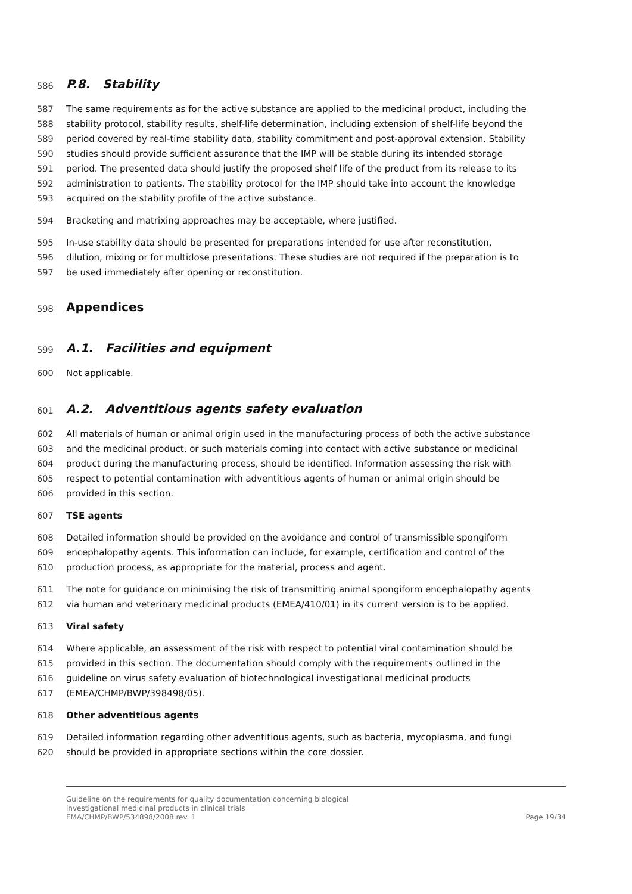586 P.8. Stability
587 The same requirements as for the active substance are applied to the medicinal product, including the
588 stability protocol, stability results, shelf-life determination, including extension of shelf-life beyond the
589 period covered by real-time stability data, stability commitment and post-approval extension. Stability
590 studies should provide sufficient assurance that the IMP will be stable during its intended storage
591 period. The presented data should justify the proposed shelf life of the product from its release to its
592 administration to patients. The stability protocol for the IMP should take into account the knowledge
593 acquired on the stability profile of the active substance.
594 Bracketing and matrixing approaches may be acceptable, where justified.
595 In-use stability data should be presented for preparations intended for use after reconstitution,
596 dilution, mixing or for multidose presentations. These studies are not required if the preparation is to
597 be used immediately after opening or reconstitution.
598 Appendices
599 A.1. Facilities and equipment
600 Not applicable.
601 A.2. Adventitious agents safety evaluation
602 All materials of human or animal origin used in the manufacturing process of both the active substance
603 and the medicinal product, or such materials coming into contact with active substance or medicinal
604 product during the manufacturing process, should be identified. Information assessing the risk with
605 respect to potential contamination with adventitious agents of human or animal origin should be
606 provided in this section.
607 TSE agents
608 Detailed information should be provided on the avoidance and control of transmissible spongiform
609 encephalopathy agents. This information can include, for example, certification and control of the
610 production process, as appropriate for the material, process and agent.
611 The note for guidance on minimising the risk of transmitting animal spongiform encephalopathy agents
612 via human and veterinary medicinal products (EMEA/410/01) in its current version is to be applied.
613 Viral safety
614 Where applicable, an assessment of the risk with respect to potential viral contamination should be
615 provided in this section. The documentation should comply with the requirements outlined in the
616 guideline on virus safety evaluation of biotechnological investigational medicinal products
617 (EMEA/CHMP/BWP/398498/05).
618 Other adventitious agents
619 Detailed information regarding other adventitious agents, such as bacteria, mycoplasma, and fungi
620 should be provided in appropriate sections within the core dossier.
Guideline on the requirements for quality documentation concerning biological
investigational medicinal products in clinical trials
EMA/CHMP/BWP/534898/2008 rev. 1
Page 19/34